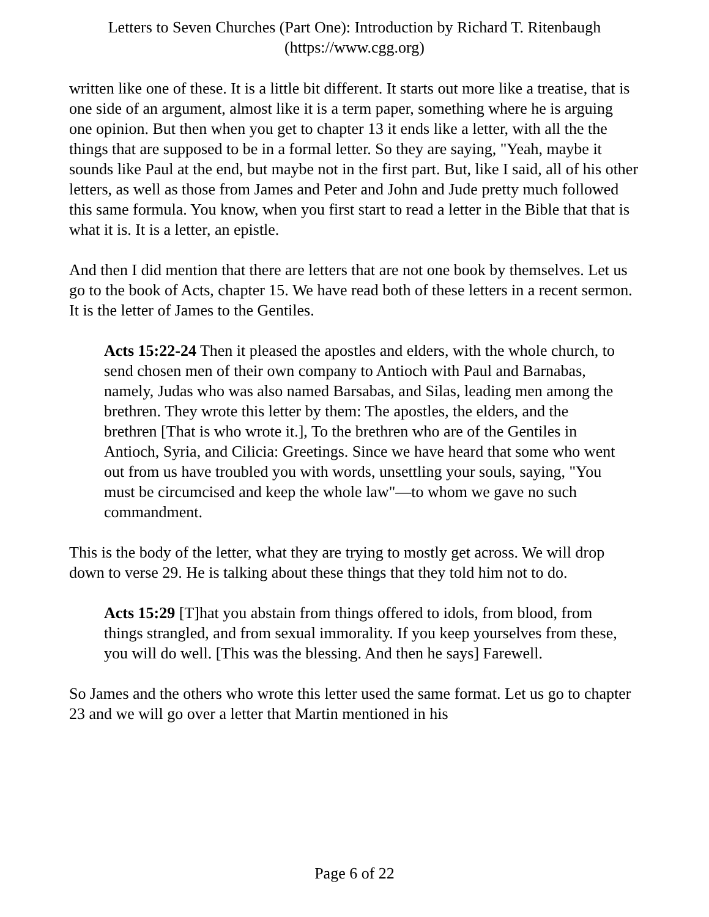Letters to Seven Churches (Part One): Introduction by Richard T. Ritenbaugh
(https://www.cgg.org)
written like one of these. It is a little bit different. It starts out more like a treatise, that is one side of an argument, almost like it is a term paper, something where he is arguing one opinion. But then when you get to chapter 13 it ends like a letter, with all the the things that are supposed to be in a formal letter. So they are saying, "Yeah, maybe it sounds like Paul at the end, but maybe not in the first part. But, like I said, all of his other letters, as well as those from James and Peter and John and Jude pretty much followed this same formula. You know, when you first start to read a letter in the Bible that that is what it is. It is a letter, an epistle.
And then I did mention that there are letters that are not one book by themselves. Let us go to the book of Acts, chapter 15. We have read both of these letters in a recent sermon. It is the letter of James to the Gentiles.
Acts 15:22-24 Then it pleased the apostles and elders, with the whole church, to send chosen men of their own company to Antioch with Paul and Barnabas, namely, Judas who was also named Barsabas, and Silas, leading men among the brethren. They wrote this letter by them: The apostles, the elders, and the brethren [That is who wrote it.], To the brethren who are of the Gentiles in Antioch, Syria, and Cilicia: Greetings. Since we have heard that some who went out from us have troubled you with words, unsettling your souls, saying, "You must be circumcised and keep the whole law"—to whom we gave no such commandment.
This is the body of the letter, what they are trying to mostly get across. We will drop down to verse 29. He is talking about these things that they told him not to do.
Acts 15:29 [T]hat you abstain from things offered to idols, from blood, from things strangled, and from sexual immorality. If you keep yourselves from these, you will do well. [This was the blessing. And then he says] Farewell.
So James and the others who wrote this letter used the same format. Let us go to chapter 23 and we will go over a letter that Martin mentioned in his
Page 6 of 22